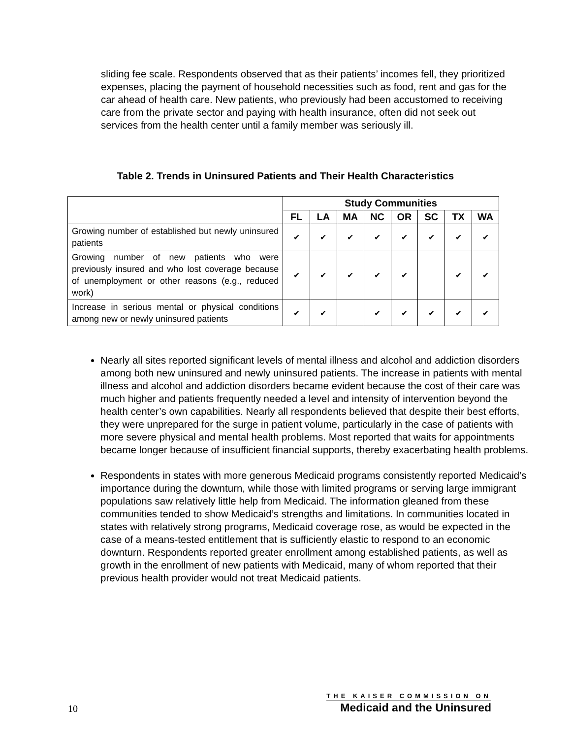sliding fee scale. Respondents observed that as their patients’ incomes fell, they prioritized expenses, placing the payment of household necessities such as food, rent and gas for the car ahead of health care. New patients, who previously had been accustomed to receiving care from the private sector and paying with health insurance, often did not seek out services from the health center until a family member was seriously ill.
Table 2. Trends in Uninsured Patients and Their Health Characteristics
| | Study Communities | | | | | | | |
| --- | --- | --- | --- | --- | --- | --- | --- | --- |
| | FL | LA | MA | NC | OR | SC | TX | WA |
| Growing number of established but newly uninsured patients | ✔ | ✔ | ✔ | ✔ | ✔ | ✔ | ✔ | ✔ |
| Growing number of new patients who were previously insured and who lost coverage because of unemployment or other reasons (e.g., reduced work) | ✔ | ✔ | ✔ | ✔ | ✔ | | ✔ | ✔ |
| Increase in serious mental or physical conditions among new or newly uninsured patients | ✔ | ✔ | | ✔ | ✔ | ✔ | ✔ | ✔ |
Nearly all sites reported significant levels of mental illness and alcohol and addiction disorders among both new uninsured and newly uninsured patients. The increase in patients with mental illness and alcohol and addiction disorders became evident because the cost of their care was much higher and patients frequently needed a level and intensity of intervention beyond the health center’s own capabilities. Nearly all respondents believed that despite their best efforts, they were unprepared for the surge in patient volume, particularly in the case of patients with more severe physical and mental health problems. Most reported that waits for appointments became longer because of insufficient financial supports, thereby exacerbating health problems.
Respondents in states with more generous Medicaid programs consistently reported Medicaid’s importance during the downturn, while those with limited programs or serving large immigrant populations saw relatively little help from Medicaid. The information gleaned from these communities tended to show Medicaid’s strengths and limitations. In communities located in states with relatively strong programs, Medicaid coverage rose, as would be expected in the case of a means-tested entitlement that is sufficiently elastic to respond to an economic downturn. Respondents reported greater enrollment among established patients, as well as growth in the enrollment of new patients with Medicaid, many of whom reported that their previous health provider would not treat Medicaid patients.
10
THE KAISER COMMISSION ON
Medicaid and the Uninsured